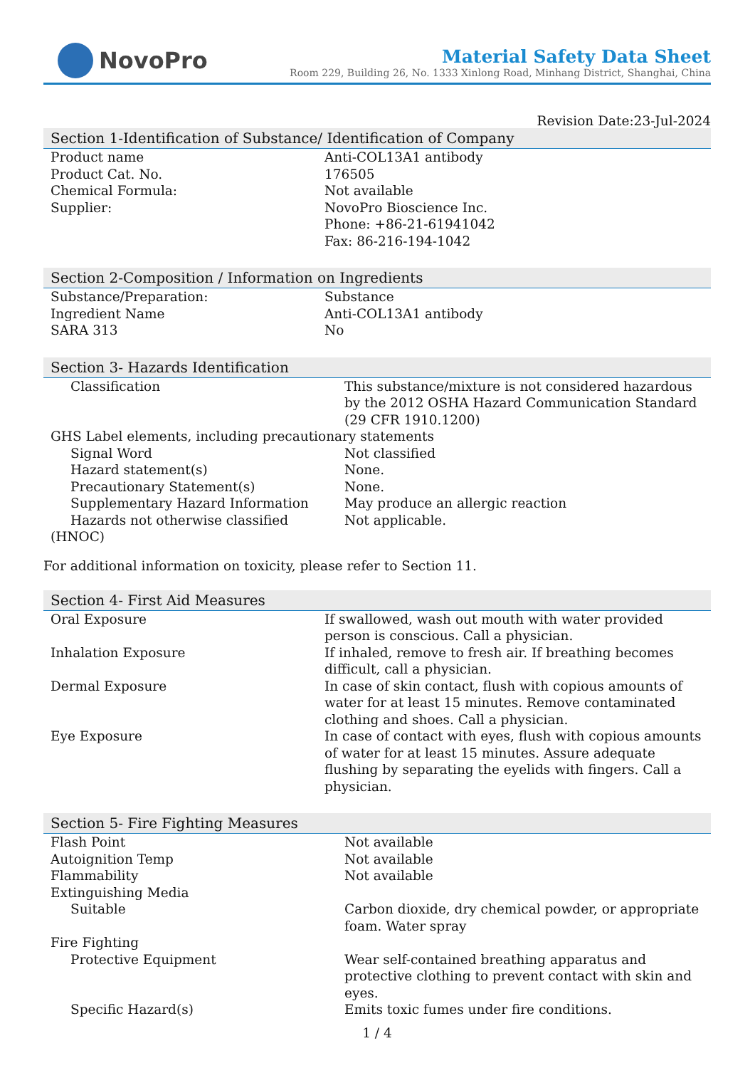NovoPro
Material Safety Data Sheet
Room 229, Building 26, No. 1333 Xinlong Road, Minhang District, Shanghai, China
Revision Date:23-Jul-2024
Section 1-Identification of Substance/ Identification of Company
| Product name | Anti-COL13A1 antibody |
| Product Cat. No. | 176505 |
| Chemical Formula: | Not available |
| Supplier: | NovoPro Bioscience Inc. Phone: +86-21-61941042 Fax: 86-216-194-1042 |
Section 2-Composition / Information on Ingredients
| Substance/Preparation: | Substance |
| Ingredient Name | Anti-COL13A1 antibody |
| SARA 313 | No |
Section 3- Hazards Identification
| Classification | This substance/mixture is not considered hazardous by the 2012 OSHA Hazard Communication Standard (29 CFR 1910.1200) |
| GHS Label elements, including precautionary statements | |
| Signal Word | Not classified |
| Hazard statement(s) | None. |
| Precautionary Statement(s) | None. |
| Supplementary Hazard Information | May produce an allergic reaction |
| Hazards not otherwise classified (HNOC) | Not applicable. |
For additional information on toxicity, please refer to Section 11.
Section 4- First Aid Measures
| Oral Exposure | If swallowed, wash out mouth with water provided person is conscious. Call a physician. |
| Inhalation Exposure | If inhaled, remove to fresh air. If breathing becomes difficult, call a physician. |
| Dermal Exposure | In case of skin contact, flush with copious amounts of water for at least 15 minutes. Remove contaminated clothing and shoes. Call a physician. |
| Eye Exposure | In case of contact with eyes, flush with copious amounts of water for at least 15 minutes. Assure adequate flushing by separating the eyelids with fingers. Call a physician. |
Section 5- Fire Fighting Measures
| Flash Point | Not available |
| Autoignition Temp | Not available |
| Flammability | Not available |
| Extinguishing Media | |
| Suitable | Carbon dioxide, dry chemical powder, or appropriate foam. Water spray |
| Fire Fighting | |
| Protective Equipment | Wear self-contained breathing apparatus and protective clothing to prevent contact with skin and eyes. |
| Specific Hazard(s) | Emits toxic fumes under fire conditions. |
1 / 4